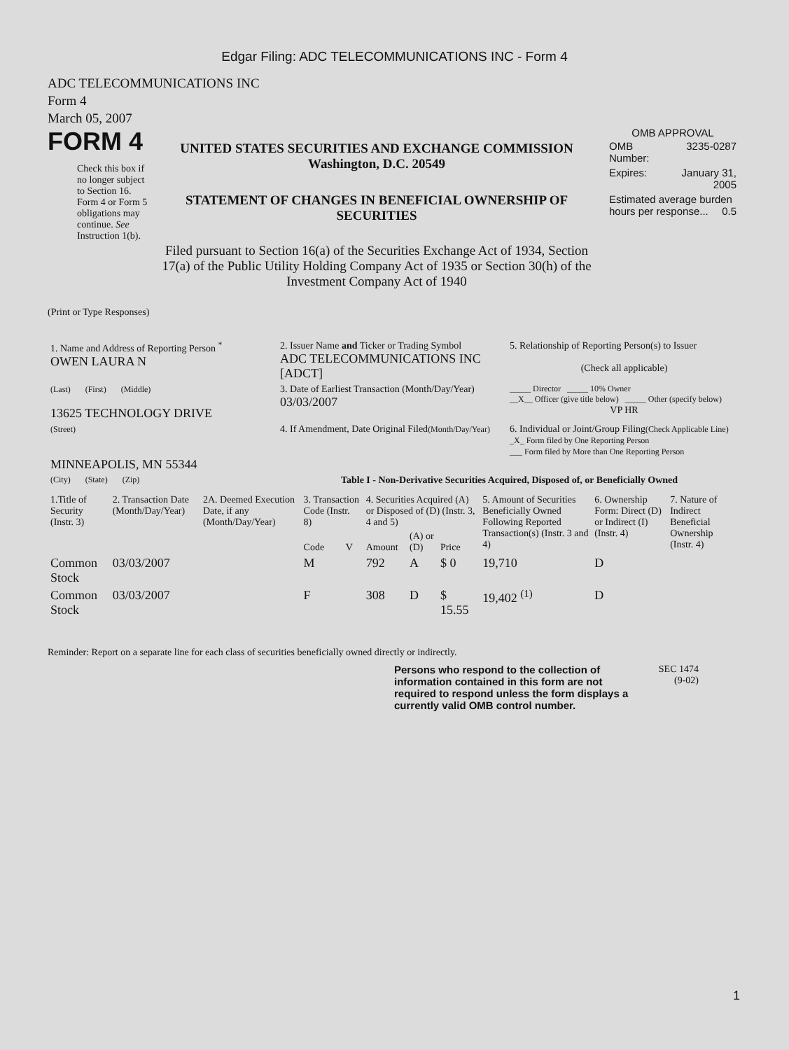Edgar Filing: ADC TELECOMMUNICATIONS INC - Form 4
ADC TELECOMMUNICATIONS INC
Form 4
March 05, 2007
FORM 4
Check this box if no longer subject to Section 16. Form 4 or Form 5 obligations may continue. See Instruction 1(b).
UNITED STATES SECURITIES AND EXCHANGE COMMISSION
Washington, D.C. 20549
STATEMENT OF CHANGES IN BENEFICIAL OWNERSHIP OF SECURITIES
Filed pursuant to Section 16(a) of the Securities Exchange Act of 1934, Section 17(a) of the Public Utility Holding Company Act of 1935 or Section 30(h) of the Investment Company Act of 1940
OMB APPROVAL
| OMB Number: | 3235-0287 |
| Expires: | January 31, 2005 |
| Estimated average burden hours per response... 0.5 | |
(Print or Type Responses)
| 1. Name and Address of Reporting Person <sup>*</sup> OWEN LAURA N | 2. Issuer Name and Ticker or Trading Symbol ADC TELECOMMUNICATIONS INC [ADCT] | 5. Relationship of Reporting Person(s) to Issuer (Check all applicable) |
| (Last) (First) (Middle) 13625 TECHNOLOGY DRIVE | 3. Date of Earliest Transaction (Month/Day/Year) 03/03/2007 | _____ Director _____ 10% Owner __X__ Officer (give title below) _____ Other (specify below) VP HR |
| (Street) MINNEAPOLIS, MN 55344 | 4. If Amendment, Date Original Filed (Month/Day/Year) | 6. Individual or Joint/Group Filing (Check Applicable Line) _X_ Form filed by One Reporting Person ___ Form filed by More than One Reporting Person |
| (City) (State) (Zip) | Table I - Non-Derivative Securities Acquired, Disposed of, or Beneficially Owned | |
| 1.Title of Security (Instr. 3) | 2. Transaction Date (Month/Day/Year) | 2A. Deemed Execution Date, if any (Month/Day/Year) | 3. Transaction Code (Instr. 8) | | 4. Securities Acquired (A) or Disposed of (D) (Instr. 3, 4 and 5) | | | 5. Amount of Securities Beneficially Owned Following Reported Transaction(s) (Instr. 3 and 4) | 6. Ownership Form: Direct (D) or Indirect (I) (Instr. 4) | 7. Nature of Indirect Beneficial Ownership (Instr. 4) |
| --- | --- | --- | --- | --- | --- | --- | --- | --- | --- | --- |
| | | | Code | V | Amount | (A) or (D) | Price | | | |
| Common Stock | 03/03/2007 | | M | | 792 | A | $ 0 | 19,710 | D | |
| Common Stock | 03/03/2007 | | F | | 308 | D | $ 15.55 | 19,402 <sup>(1)</sup> | D | |
Reminder: Report on a separate line for each class of securities beneficially owned directly or indirectly.
Persons who respond to the collection of information contained in this form are not required to respond unless the form displays a currently valid OMB control number.
SEC 1474
(9-02)
1